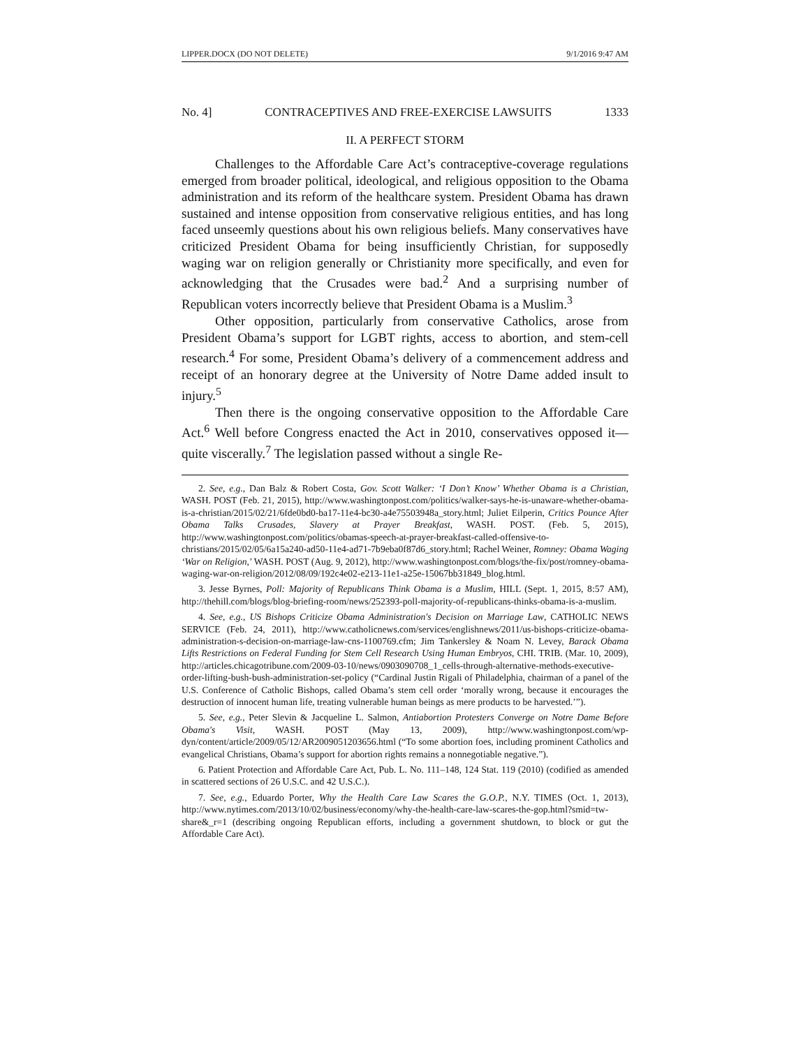LIPPER.DOCX (DO NOT DELETE) 9/1/2016 9:47 AM
No. 4] CONTRACEPTIVES AND FREE-EXERCISE LAWSUITS 1333
II. A PERFECT STORM
Challenges to the Affordable Care Act’s contraceptive-coverage regulations emerged from broader political, ideological, and religious opposition to the Obama administration and its reform of the healthcare system. President Obama has drawn sustained and intense opposition from conservative religious entities, and has long faced unseemly questions about his own religious beliefs. Many conservatives have criticized President Obama for being insufficiently Christian, for supposedly waging war on religion generally or Christianity more specifically, and even for acknowledging that the Crusades were bad.<sup>2</sup> And a surprising number of Republican voters incorrectly believe that President Obama is a Muslim.<sup>3</sup>
Other opposition, particularly from conservative Catholics, arose from President Obama’s support for LGBT rights, access to abortion, and stem-cell research.<sup>4</sup> For some, President Obama’s delivery of a commencement address and receipt of an honorary degree at the University of Notre Dame added insult to injury.<sup>5</sup>
Then there is the ongoing conservative opposition to the Affordable Care Act.<sup>6</sup> Well before Congress enacted the Act in 2010, conservatives opposed it—quite viscerally.<sup>7</sup> The legislation passed without a single Re-
2. See, e.g., Dan Balz & Robert Costa, Gov. Scott Walker: ‘I Don’t Know’ Whether Obama is a Christian, WASH. POST (Feb. 21, 2015), http://www.washingtonpost.com/politics/walker-says-he-is-unaware-whether-obama-is-a-christian/2015/02/21/6fde0bd0-ba17-11e4-bc30-a4e75503948a_story.html; Juliet Eilperin, Critics Pounce After Obama Talks Crusades, Slavery at Prayer Breakfast, WASH. POST. (Feb. 5, 2015), http://www.washingtonpost.com/politics/obamas-speech-at-prayer-breakfast-called-offensive-to-christians/2015/02/05/6a15a240-ad50-11e4-ad71-7b9eba0f87d6_story.html; Rachel Weiner, Romney: Obama Waging ‘War on Religion,’ WASH. POST (Aug. 9, 2012), http://www.washingtonpost.com/blogs/the-fix/post/romney-obama-waging-war-on-religion/2012/08/09/192c4e02-e213-11e1-a25e-15067bb31849_blog.html.
3. Jesse Byrnes, Poll: Majority of Republicans Think Obama is a Muslim, HILL (Sept. 1, 2015, 8:57 AM), http://thehill.com/blogs/blog-briefing-room/news/252393-poll-majority-of-republicans-thinks-obama-is-a-muslim.
4. See, e.g., US Bishops Criticize Obama Administration's Decision on Marriage Law, CATHOLIC NEWS SERVICE (Feb. 24, 2011), http://www.catholicnews.com/services/englishnews/2011/us-bishops-criticize-obama-administration-s-decision-on-marriage-law-cns-1100769.cfm; Jim Tankersley & Noam N. Levey, Barack Obama Lifts Restrictions on Federal Funding for Stem Cell Research Using Human Embryos, CHI. TRIB. (Mar. 10, 2009), http://articles.chicagotribune.com/2009-03-10/news/0903090708_1_cells-through-alternative-methods-executive-order-lifting-bush-bush-administration-set-policy (“Cardinal Justin Rigali of Philadelphia, chairman of a panel of the U.S. Conference of Catholic Bishops, called Obama’s stem cell order ‘morally wrong, because it encourages the destruction of innocent human life, treating vulnerable human beings as mere products to be harvested.’”).
5. See, e.g., Peter Slevin & Jacqueline L. Salmon, Antiabortion Protesters Converge on Notre Dame Before Obama's Visit, WASH. POST (May 13, 2009), http://www.washingtonpost.com/wp-dyn/content/article/2009/05/12/AR2009051203656.html (“To some abortion foes, including prominent Catholics and evangelical Christians, Obama’s support for abortion rights remains a nonnegotiable negative.”).
6. Patient Protection and Affordable Care Act, Pub. L. No. 111–148, 124 Stat. 119 (2010) (codified as amended in scattered sections of 26 U.S.C. and 42 U.S.C.).
7. See, e.g., Eduardo Porter, Why the Health Care Law Scares the G.O.P., N.Y. TIMES (Oct. 1, 2013), http://www.nytimes.com/2013/10/02/business/economy/why-the-health-care-law-scares-the-gop.html?smid=tw-share&_r=1 (describing ongoing Republican efforts, including a government shutdown, to block or gut the Affordable Care Act).